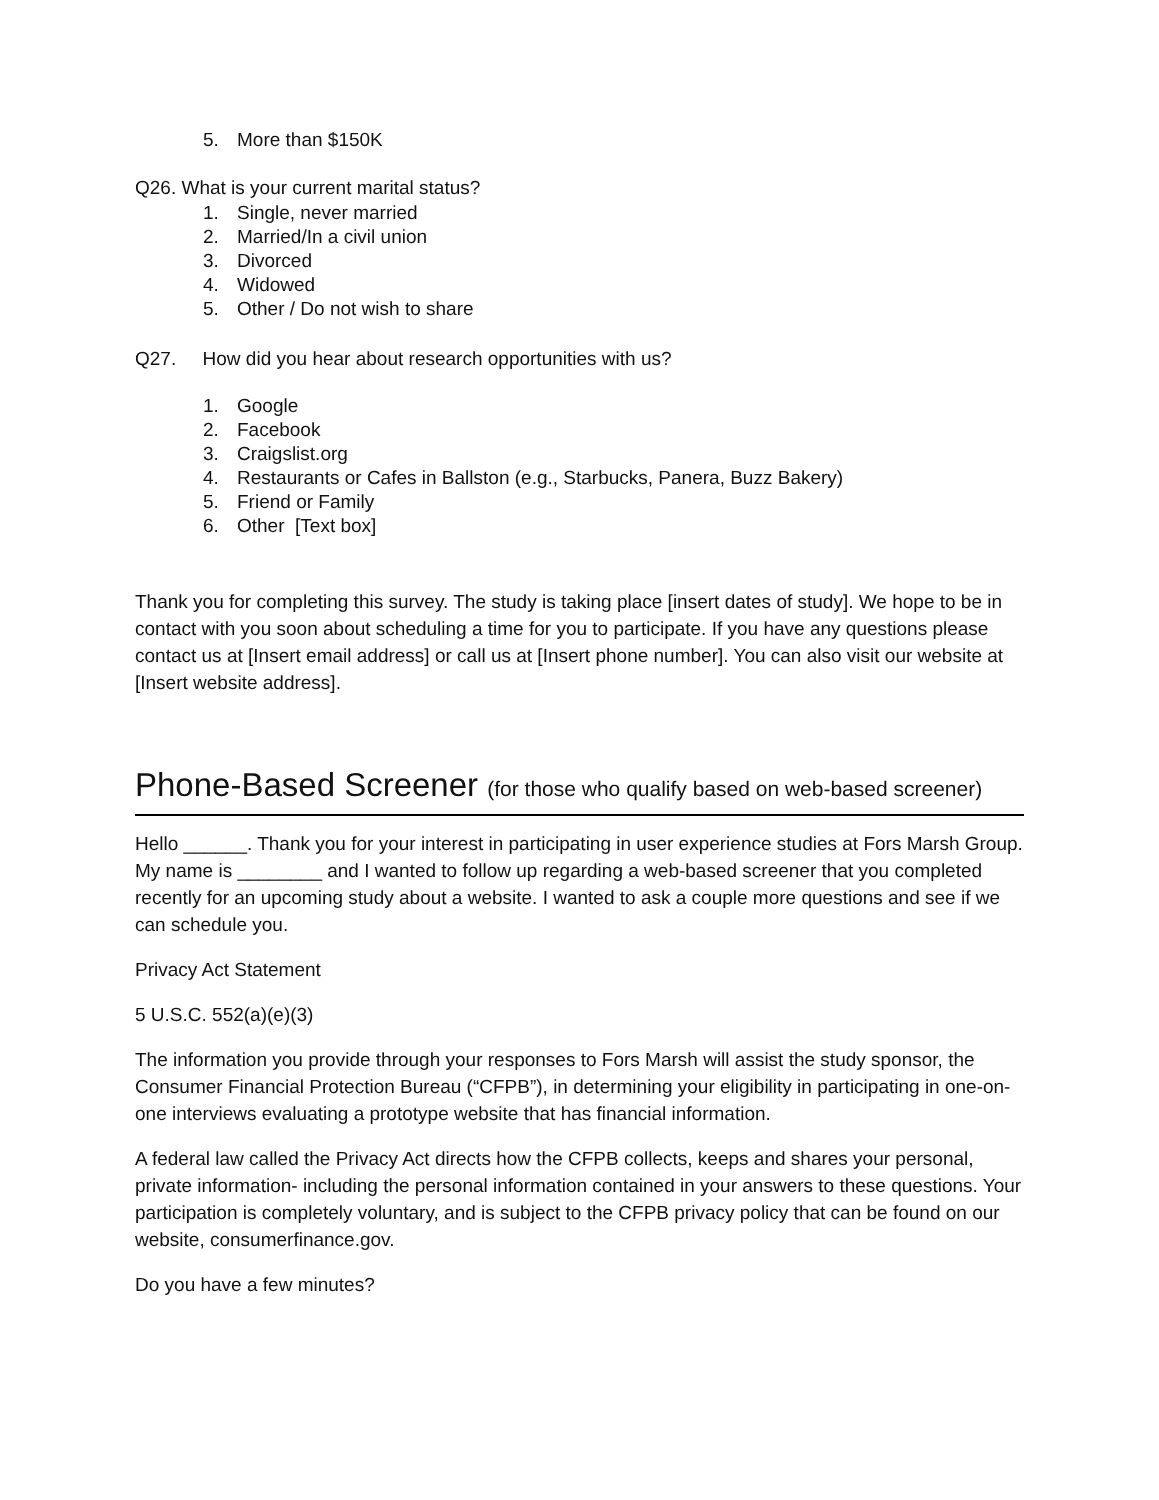5. More than $150K
Q26. What is your current marital status?
1. Single, never married
2. Married/In a civil union
3. Divorced
4. Widowed
5. Other / Do not wish to share
Q27. How did you hear about research opportunities with us?
1. Google
2. Facebook
3. Craigslist.org
4. Restaurants or Cafes in Ballston (e.g., Starbucks, Panera, Buzz Bakery)
5. Friend or Family
6. Other [Text box]
Thank you for completing this survey. The study is taking place [insert dates of study]. We hope to be in contact with you soon about scheduling a time for you to participate. If you have any questions please contact us at [Insert email address] or call us at [Insert phone number]. You can also visit our website at [Insert website address].
Phone-Based Screener (for those who qualify based on web-based screener)
Hello ______. Thank you for your interest in participating in user experience studies at Fors Marsh Group. My name is ________ and I wanted to follow up regarding a web-based screener that you completed recently for an upcoming study about a website. I wanted to ask a couple more questions and see if we can schedule you.
Privacy Act Statement
5 U.S.C. 552(a)(e)(3)
The information you provide through your responses to Fors Marsh will assist the study sponsor, the Consumer Financial Protection Bureau (“CFPB”), in determining your eligibility in participating in one-on-one interviews evaluating a prototype website that has financial information.
A federal law called the Privacy Act directs how the CFPB collects, keeps and shares your personal, private information- including the personal information contained in your answers to these questions. Your participation is completely voluntary, and is subject to the CFPB privacy policy that can be found on our website, consumerfinance.gov.
Do you have a few minutes?